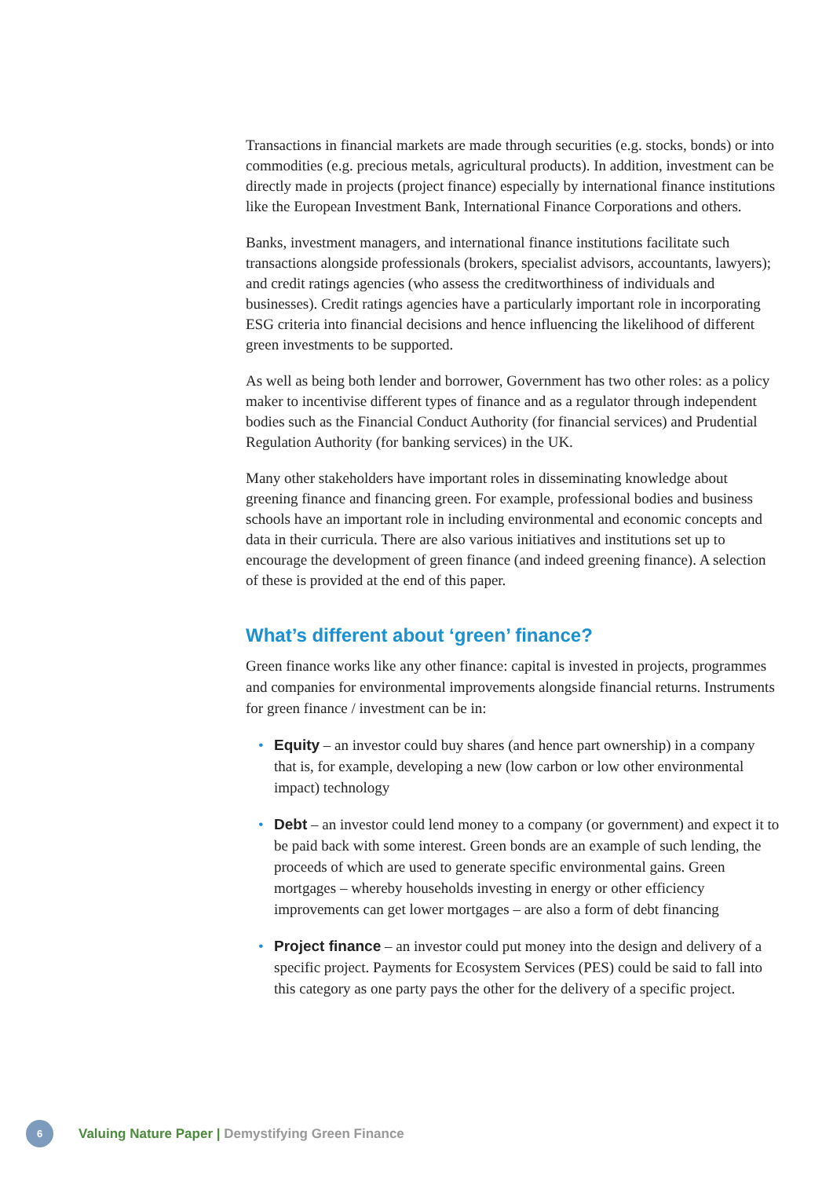Transactions in financial markets are made through securities (e.g. stocks, bonds) or into commodities (e.g. precious metals, agricultural products). In addition, investment can be directly made in projects (project finance) especially by international finance institutions like the European Investment Bank, International Finance Corporations and others.
Banks, investment managers, and international finance institutions facilitate such transactions alongside professionals (brokers, specialist advisors, accountants, lawyers); and credit ratings agencies (who assess the creditworthiness of individuals and businesses). Credit ratings agencies have a particularly important role in incorporating ESG criteria into financial decisions and hence influencing the likelihood of different green investments to be supported.
As well as being both lender and borrower, Government has two other roles: as a policy maker to incentivise different types of finance and as a regulator through independent bodies such as the Financial Conduct Authority (for financial services) and Prudential Regulation Authority (for banking services) in the UK.
Many other stakeholders have important roles in disseminating knowledge about greening finance and financing green. For example, professional bodies and business schools have an important role in including environmental and economic concepts and data in their curricula. There are also various initiatives and institutions set up to encourage the development of green finance (and indeed greening finance). A selection of these is provided at the end of this paper.
What’s different about ‘green’ finance?
Green finance works like any other finance: capital is invested in projects, programmes and companies for environmental improvements alongside financial returns. Instruments for green finance / investment can be in:
• Equity – an investor could buy shares (and hence part ownership) in a company that is, for example, developing a new (low carbon or low other environmental impact) technology
• Debt – an investor could lend money to a company (or government) and expect it to be paid back with some interest. Green bonds are an example of such lending, the proceeds of which are used to generate specific environmental gains. Green mortgages – whereby households investing in energy or other efficiency improvements can get lower mortgages – are also a form of debt financing
• Project finance – an investor could put money into the design and delivery of a specific project. Payments for Ecosystem Services (PES) could be said to fall into this category as one party pays the other for the delivery of a specific project.
6
Valuing Nature Paper | Demystifying Green Finance